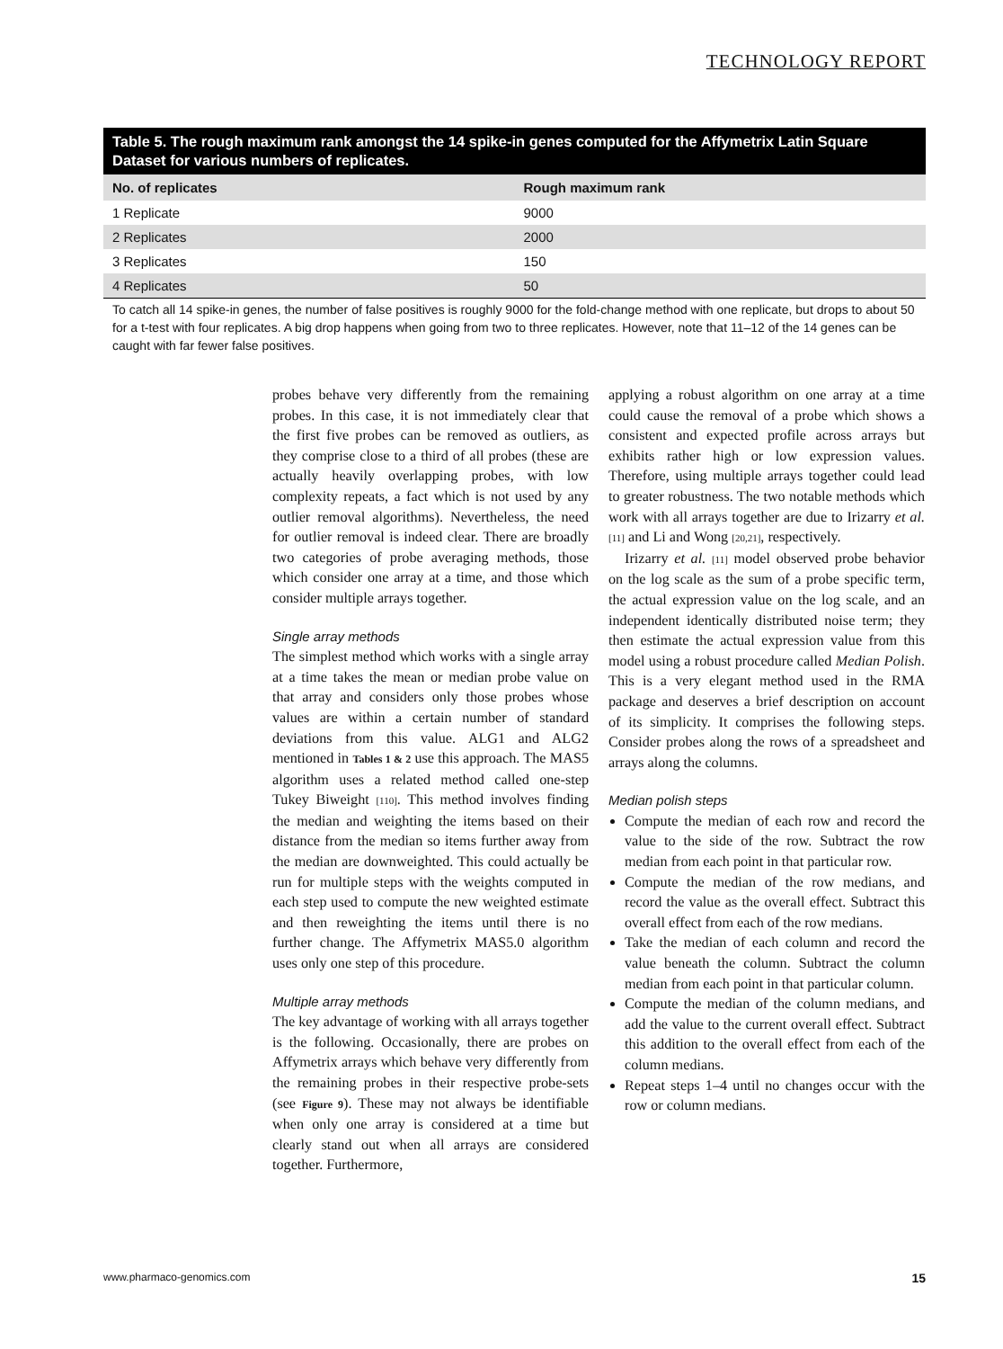TECHNOLOGY REPORT
Table 5. The rough maximum rank amongst the 14 spike-in genes computed for the Affymetrix Latin Square Dataset for various numbers of replicates.
| No. of replicates | Rough maximum rank |
| --- | --- |
| 1 Replicate | 9000 |
| 2 Replicates | 2000 |
| 3 Replicates | 150 |
| 4 Replicates | 50 |
To catch all 14 spike-in genes, the number of false positives is roughly 9000 for the fold-change method with one replicate, but drops to about 50 for a t-test with four replicates. A big drop happens when going from two to three replicates. However, note that 11–12 of the 14 genes can be caught with far fewer false positives.
probes behave very differently from the remaining probes. In this case, it is not immediately clear that the first five probes can be removed as outliers, as they comprise close to a third of all probes (these are actually heavily overlapping probes, with low complexity repeats, a fact which is not used by any outlier removal algorithms). Nevertheless, the need for outlier removal is indeed clear. There are broadly two categories of probe averaging methods, those which consider one array at a time, and those which consider multiple arrays together.
Single array methods
The simplest method which works with a single array at a time takes the mean or median probe value on that array and considers only those probes whose values are within a certain number of standard deviations from this value. ALG1 and ALG2 mentioned in Tables 1 & 2 use this approach. The MAS5 algorithm uses a related method called one-step Tukey Biweight [110]. This method involves finding the median and weighting the items based on their distance from the median so items further away from the median are downweighted. This could actually be run for multiple steps with the weights computed in each step used to compute the new weighted estimate and then reweighting the items until there is no further change. The Affymetrix MAS5.0 algorithm uses only one step of this procedure.
Multiple array methods
The key advantage of working with all arrays together is the following. Occasionally, there are probes on Affymetrix arrays which behave very differently from the remaining probes in their respective probe-sets (see Figure 9). These may not always be identifiable when only one array is considered at a time but clearly stand out when all arrays are considered together. Furthermore,
applying a robust algorithm on one array at a time could cause the removal of a probe which shows a consistent and expected profile across arrays but exhibits rather high or low expression values. Therefore, using multiple arrays together could lead to greater robustness. The two notable methods which work with all arrays together are due to Irizarry et al. [11] and Li and Wong [20,21], respectively.
Irizarry et al. [11] model observed probe behavior on the log scale as the sum of a probe specific term, the actual expression value on the log scale, and an independent identically distributed noise term; they then estimate the actual expression value from this model using a robust procedure called Median Polish. This is a very elegant method used in the RMA package and deserves a brief description on account of its simplicity. It comprises the following steps. Consider probes along the rows of a spreadsheet and arrays along the columns.
Median polish steps
Compute the median of each row and record the value to the side of the row. Subtract the row median from each point in that particular row.
Compute the median of the row medians, and record the value as the overall effect. Subtract this overall effect from each of the row medians.
Take the median of each column and record the value beneath the column. Subtract the column median from each point in that particular column.
Compute the median of the column medians, and add the value to the current overall effect. Subtract this addition to the overall effect from each of the column medians.
Repeat steps 1–4 until no changes occur with the row or column medians.
www.pharmaco-genomics.com 15